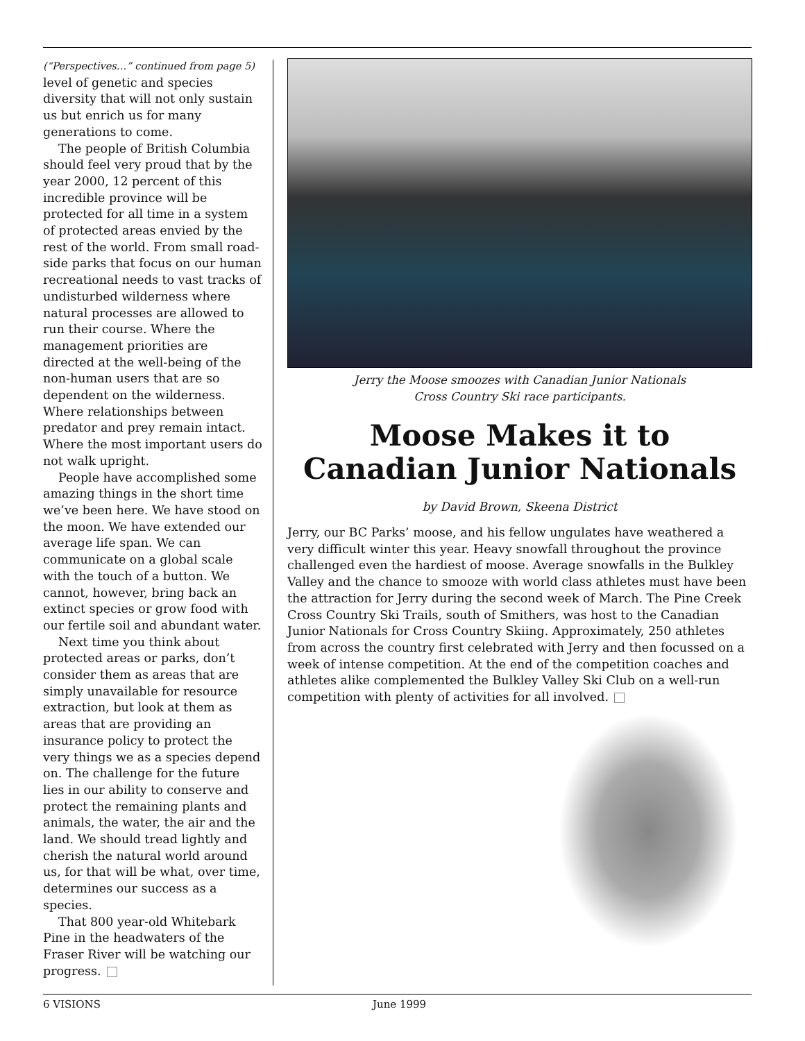(“Perspectives…” continued from page 5)
level of genetic and species diversity that will not only sustain us but enrich us for many generations to come.
The people of British Columbia should feel very proud that by the year 2000, 12 percent of this incredible province will be protected for all time in a system of protected areas envied by the rest of the world. From small road-side parks that focus on our human recreational needs to vast tracks of undisturbed wilderness where natural processes are allowed to run their course. Where the management priorities are directed at the well-being of the non-human users that are so dependent on the wilderness. Where relationships between predator and prey remain intact. Where the most important users do not walk upright.
People have accomplished some amazing things in the short time we’ve been here. We have stood on the moon. We have extended our average life span. We can communicate on a global scale with the touch of a button. We cannot, however, bring back an extinct species or grow food with our fertile soil and abundant water.
Next time you think about protected areas or parks, don’t consider them as areas that are simply unavailable for resource extraction, but look at them as areas that are providing an insurance policy to protect the very things we as a species depend on. The challenge for the future lies in our ability to conserve and protect the remaining plants and animals, the water, the air and the land. We should tread lightly and cherish the natural world around us, for that will be what, over time, determines our success as a species.
That 800 year-old Whitebark Pine in the headwaters of the Fraser River will be watching our progress.
Jerry the Moose smoozes with Canadian Junior Nationals
Cross Country Ski race participants.
Moose Makes it to
Canadian Junior Nationals
by David Brown, Skeena District
Jerry, our BC Parks’ moose, and his fellow ungulates have weathered a very difficult winter this year. Heavy snowfall throughout the province challenged even the hardiest of moose. Average snowfalls in the Bulkley Valley and the chance to smooze with world class athletes must have been the attraction for Jerry during the second week of March. The Pine Creek Cross Country Ski Trails, south of Smithers, was host to the Canadian Junior Nationals for Cross Country Skiing. Approximately, 250 athletes from across the country first celebrated with Jerry and then focussed on a week of intense competition. At the end of the competition coaches and athletes alike complemented the Bulkley Valley Ski Club on a well-run competition with plenty of activities for all involved.
6 VISIONS June 1999